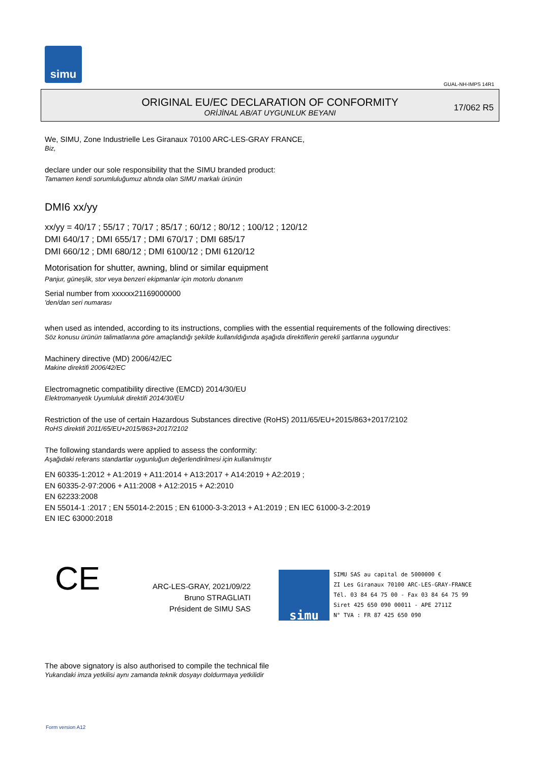simu
GUAL-NH-IMPS 14R1
ORIGINAL EU/EC DECLARATION OF CONFORMITY
ORİJİNAL AB/AT UYGUNLUK BEYANI
17/062 R5
We, SIMU, Zone Industrielle Les Giranaux 70100 ARC-LES-GRAY FRANCE,
Biz,
declare under our sole responsibility that the SIMU branded product:
Tamamen kendi sorumluluğumuz altında olan SIMU markalı ürünün
DMI6 xx/yy
xx/yy = 40/17 ; 55/17 ; 70/17 ; 85/17 ; 60/12 ; 80/12 ; 100/12 ; 120/12
DMI 640/17 ; DMI 655/17 ; DMI 670/17 ; DMI 685/17
DMI 660/12 ; DMI 680/12 ; DMI 6100/12 ; DMI 6120/12
Motorisation for shutter, awning, blind or similar equipment
Panjur, güneşlik, stor veya benzeri ekipmanlar için motorlu donanım
Serial number from xxxxxx21169000000
'den/dan seri numarası
when used as intended, according to its instructions, complies with the essential requirements of the following directives:
Söz konusu ürünün talimatlarına göre amaçlandığı şekilde kullanıldığında aşağıda direktiflerin gerekli şartlarına uygundur
Machinery directive (MD) 2006/42/EC
Makine direktifi 2006/42/EC
Electromagnetic compatibility directive (EMCD) 2014/30/EU
Elektromanyetik Uyumluluk direktifi 2014/30/EU
Restriction of the use of certain Hazardous Substances directive (RoHS) 2011/65/EU+2015/863+2017/2102
RoHS direktifi 2011/65/EU+2015/863+2017/2102
The following standards were applied to assess the conformity:
Aşağıdaki referans standartlar uygunluğun değerlendirilmesi için kullanılmıştır
EN 60335-1:2012 + A1:2019 + A11:2014 + A13:2017 + A14:2019 + A2:2019 ;
EN 60335-2-97:2006 + A11:2008 + A12:2015 + A2:2010
EN 62233:2008
EN 55014-1 :2017 ; EN 55014-2:2015 ; EN 61000-3-3:2013 + A1:2019 ; EN IEC 61000-3-2:2019
EN IEC 63000:2018
CE
ARC-LES-GRAY, 2021/09/22
Bruno STRAGLIATI
Président de SIMU SAS
simu
SIMU SAS au capital de 5000000 €
ZI Les Giranaux 70100 ARC-LES-GRAY-FRANCE
Tél. 03 84 64 75 00 - Fax 03 84 64 75 99
Siret 425 650 090 00011 - APE 2711Z
N° TVA : FR 87 425 650 090
The above signatory is also authorised to compile the technical file
Yukarıdaki imza yetkilisi aynı zamanda teknik dosyayı doldurmaya yetkilidir
Form version A12